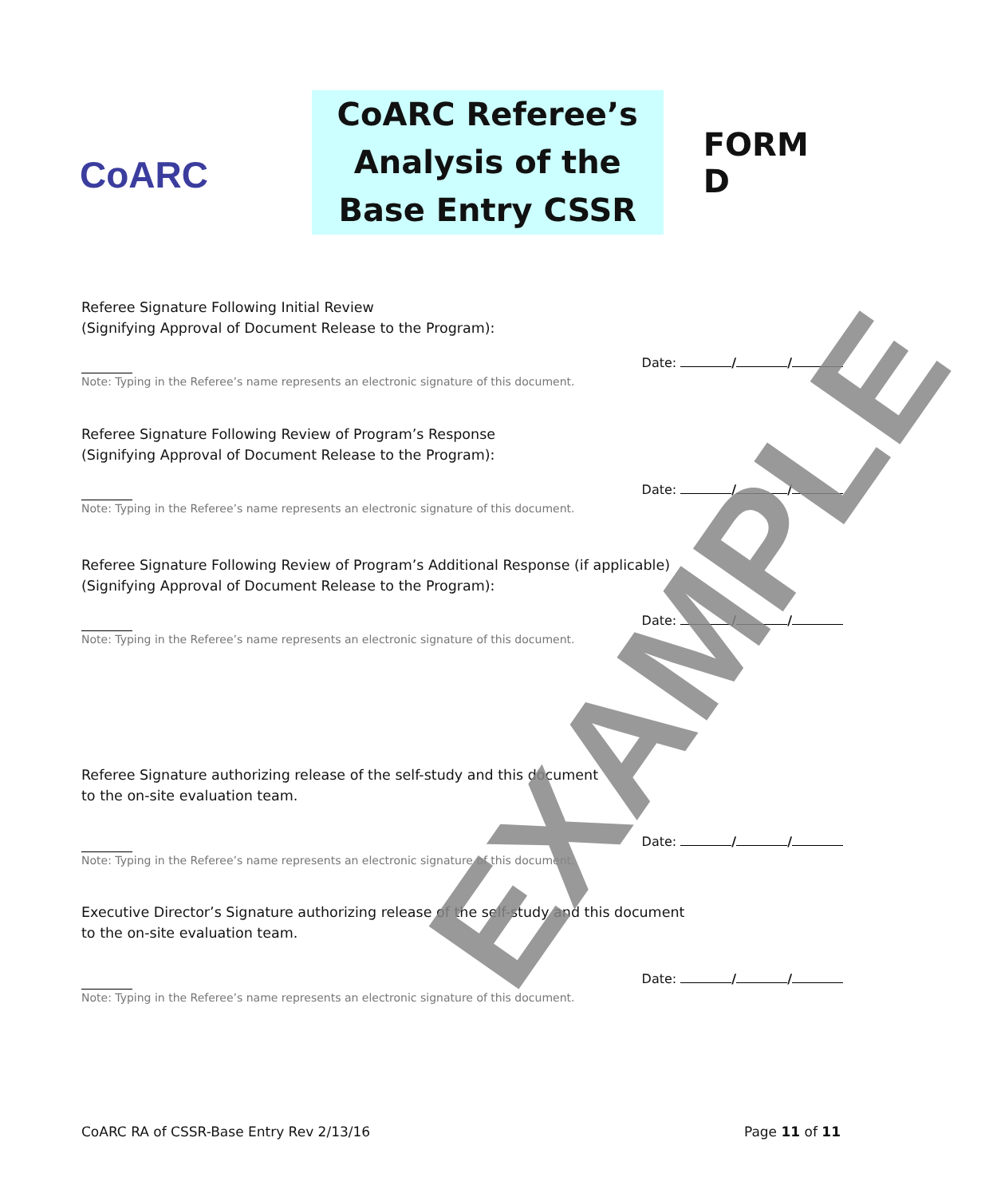CoARC
CoARC Referee’s Analysis of the Base Entry CSSR
FORM D
Referee Signature Following Initial Review
(Signifying Approval of Document Release to the Program):
Date: / /
Note: Typing in the Referee’s name represents an electronic signature of this document.
Referee Signature Following Review of Program’s Response
(Signifying Approval of Document Release to the Program):
Date: / /
Note: Typing in the Referee’s name represents an electronic signature of this document.
Referee Signature Following Review of Program’s Additional Response (if applicable)
(Signifying Approval of Document Release to the Program):
Date: / /
Note: Typing in the Referee’s name represents an electronic signature of this document.
Referee Signature authorizing release of the self-study and this document
to the on-site evaluation team.
Date: / /
Note: Typing in the Referee’s name represents an electronic signature of this document.
Executive Director’s Signature authorizing release of the self-study and this document
to the on-site evaluation team.
Date: / /
Note: Typing in the Referee’s name represents an electronic signature of this document.
CoARC RA of CSSR-Base Entry Rev 2/13/16 Page 11 of 11
EXAMPLE